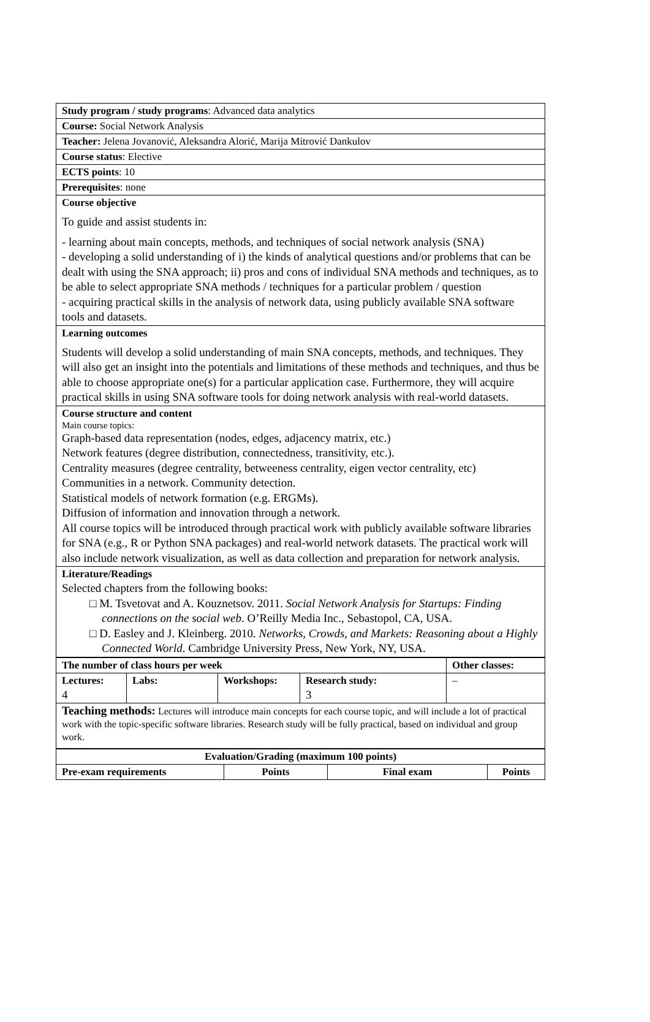| Study program / study programs : Advanced data analytics |
| Course: Social Network Analysis |
| Teacher: Jelena Jovanović, Aleksandra Alorić, Marija Mitrović Dankulov |
| Course status : Elective |
| ECTS points : 10 |
| Prerequisites : none |
| Course objective To guide and assist students in: - learning about main concepts, methods, and techniques of social network analysis (SNA) - developing a solid understanding of i) the kinds of analytical questions and/or problems that can be dealt with using the SNA approach; ii) pros and cons of individual SNA methods and techniques, as to be able to select appropriate SNA methods / techniques for a particular problem / question - acquiring practical skills in the analysis of network data, using publicly available SNA software tools and datasets. |
| Learning outcomes Students will develop a solid understanding of main SNA concepts, methods, and techniques. They will also get an insight into the potentials and limitations of these methods and techniques, and thus be able to choose appropriate one(s) for a particular application case. Furthermore, they will acquire practical skills in using SNA software tools for doing network analysis with real-world datasets. |
| Course structure and content Main course topics: Graph-based data representation (nodes, edges, adjacency matrix, etc.) Network features (degree distribution, connectedness, transitivity, etc.). Centrality measures (degree centrality, betweeness centrality, eigen vector centrality, etc) Communities in a network. Community detection. Statistical models of network formation (e.g. ERGMs). Diffusion of information and innovation through a network. All course topics will be introduced through practical work with publicly available software libraries for SNA (e.g., R or Python SNA packages) and real-world network datasets. The practical work will also include network visualization, as well as data collection and preparation for network analysis. |
| Literature/Readings Selected chapters from the following books: □ M. Tsvetovat and A. Kouznetsov. 2011. Social Network Analysis for Startups: Finding connections on the social web . O’Reilly Media Inc., Sebastopol, CA, USA. □ D. Easley and J. Kleinberg. 2010. Networks, Crowds, and Markets: Reasoning about a Highly Connected World . Cambridge University Press, New York, NY, USA. |
| The number of class hours per week | | | | Other classes: |
| --- | --- | --- | --- | --- |
| Lectures: 4 | Labs: | Workshops: | Research study: 3 | – |
| Teaching methods: Lectures will introduce main concepts for each course topic, and will include a lot of practical work with the topic-specific software libraries. Research study will be fully practical, based on individual and group work. | | | | |
| Evaluation/Grading (maximum 100 points) | | | |
| --- | --- | --- | --- |
| Pre-exam requirements | Points | Final exam | Points |